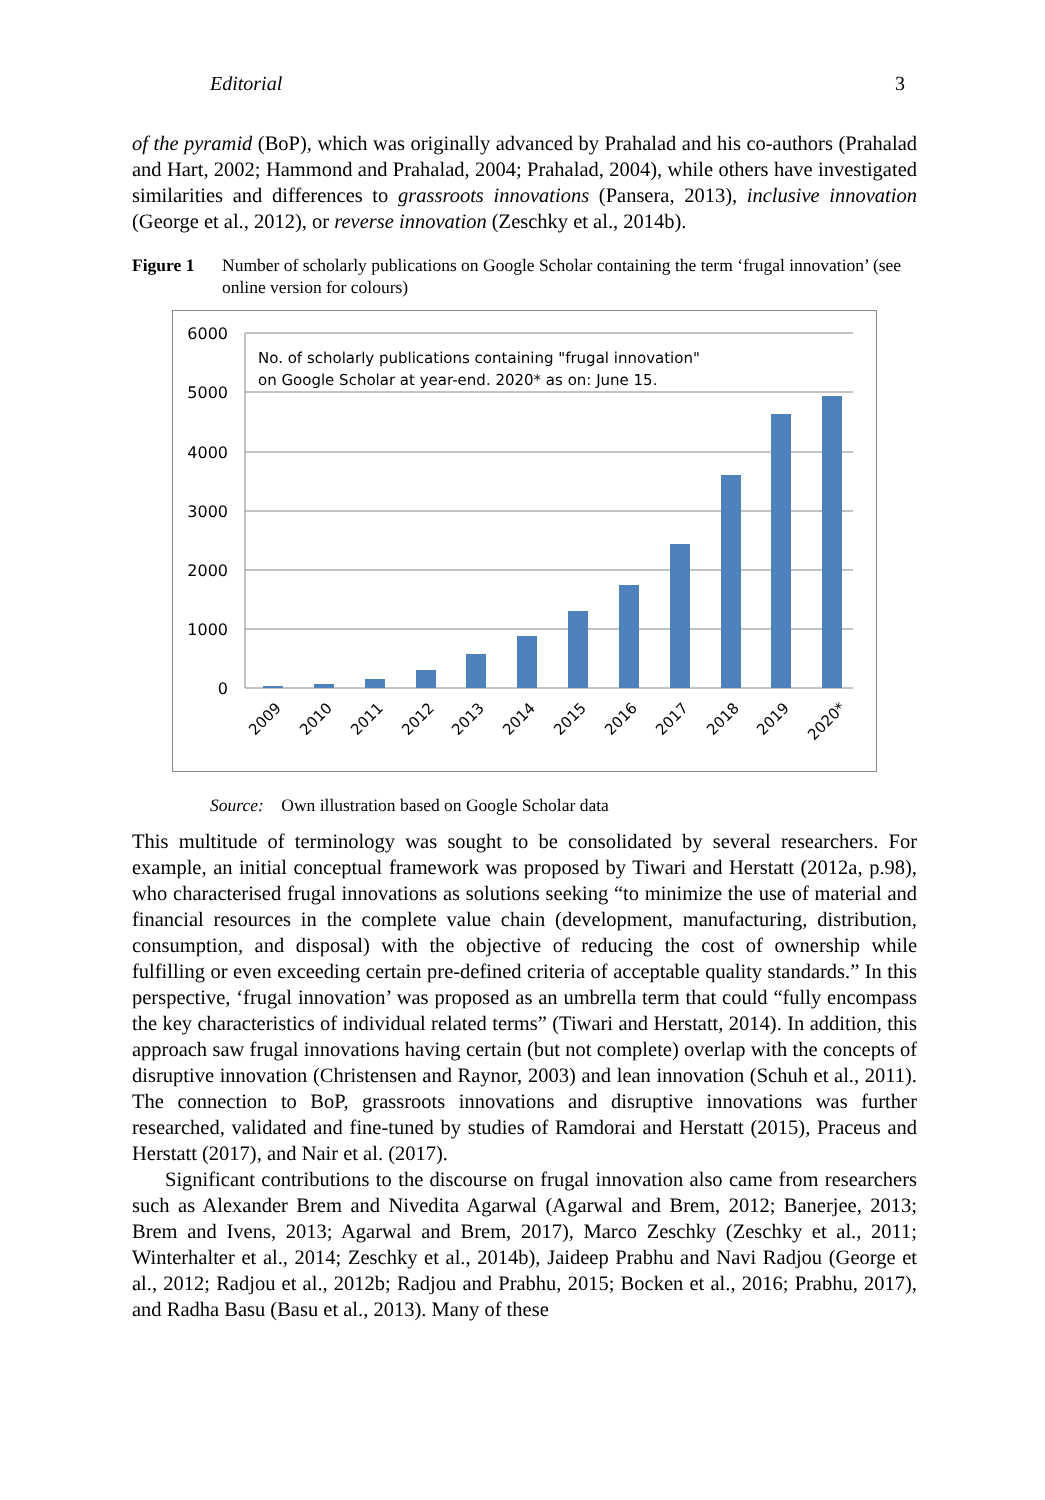Editorial 3
of the pyramid (BoP), which was originally advanced by Prahalad and his co-authors (Prahalad and Hart, 2002; Hammond and Prahalad, 2004; Prahalad, 2004), while others have investigated similarities and differences to grassroots innovations (Pansera, 2013), inclusive innovation (George et al., 2012), or reverse innovation (Zeschky et al., 2014b).
Figure 1 Number of scholarly publications on Google Scholar containing the term ‘frugal innovation’ (see online version for colours)
6000
5000
4000
3000
2000
1000
0
No. of scholarly publications containing "frugal innovation"
on Google Scholar at year-end. 2020* as on: June 15.
2009
2010
2011
2012
2013
2014
2015
2016
2017
2018
2019
2020*
Source: Own illustration based on Google Scholar data
This multitude of terminology was sought to be consolidated by several researchers. For example, an initial conceptual framework was proposed by Tiwari and Herstatt (2012a, p.98), who characterised frugal innovations as solutions seeking “to minimize the use of material and financial resources in the complete value chain (development, manufacturing, distribution, consumption, and disposal) with the objective of reducing the cost of ownership while fulfilling or even exceeding certain pre-defined criteria of acceptable quality standards.” In this perspective, ‘frugal innovation’ was proposed as an umbrella term that could “fully encompass the key characteristics of individual related terms” (Tiwari and Herstatt, 2014). In addition, this approach saw frugal innovations having certain (but not complete) overlap with the concepts of disruptive innovation (Christensen and Raynor, 2003) and lean innovation (Schuh et al., 2011). The connection to BoP, grassroots innovations and disruptive innovations was further researched, validated and fine-tuned by studies of Ramdorai and Herstatt (2015), Praceus and Herstatt (2017), and Nair et al. (2017).
Significant contributions to the discourse on frugal innovation also came from researchers such as Alexander Brem and Nivedita Agarwal (Agarwal and Brem, 2012; Banerjee, 2013; Brem and Ivens, 2013; Agarwal and Brem, 2017), Marco Zeschky (Zeschky et al., 2011; Winterhalter et al., 2014; Zeschky et al., 2014b), Jaideep Prabhu and Navi Radjou (George et al., 2012; Radjou et al., 2012b; Radjou and Prabhu, 2015; Bocken et al., 2016; Prabhu, 2017), and Radha Basu (Basu et al., 2013). Many of these